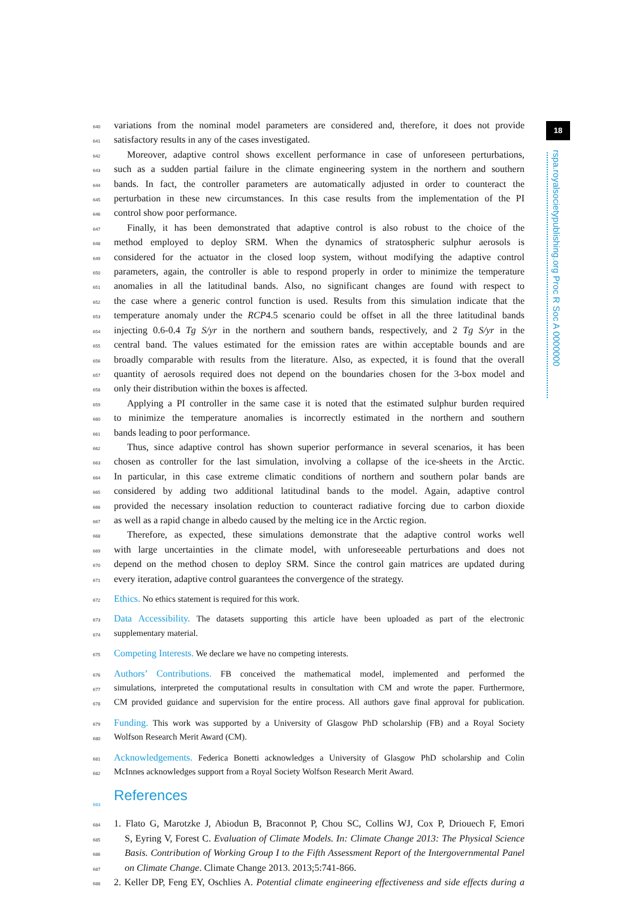18
rspa.royalsocietypublishing.org Proc R Soc A 0000000
640 variations from the nominal model parameters are considered and, therefore, it does not provide
641 satisfactory results in any of the cases investigated.
642 Moreover, adaptive control shows excellent performance in case of unforeseen perturbations,
643 such as a sudden partial failure in the climate engineering system in the northern and southern
644 bands. In fact, the controller parameters are automatically adjusted in order to counteract the
645 perturbation in these new circumstances. In this case results from the implementation of the PI
646 control show poor performance.
647 Finally, it has been demonstrated that adaptive control is also robust to the choice of the
648 method employed to deploy SRM. When the dynamics of stratospheric sulphur aerosols is
649 considered for the actuator in the closed loop system, without modifying the adaptive control
650 parameters, again, the controller is able to respond properly in order to minimize the temperature
651 anomalies in all the latitudinal bands. Also, no significant changes are found with respect to
652 the case where a generic control function is used. Results from this simulation indicate that the
653 temperature anomaly under the RCP4.5 scenario could be offset in all the three latitudinal bands
654 injecting 0.6-0.4 Tg S/yr in the northern and southern bands, respectively, and 2 Tg S/yr in the
655 central band. The values estimated for the emission rates are within acceptable bounds and are
656 broadly comparable with results from the literature. Also, as expected, it is found that the overall
657 quantity of aerosols required does not depend on the boundaries chosen for the 3-box model and
658 only their distribution within the boxes is affected.
659 Applying a PI controller in the same case it is noted that the estimated sulphur burden required
660 to minimize the temperature anomalies is incorrectly estimated in the northern and southern
661 bands leading to poor performance.
662 Thus, since adaptive control has shown superior performance in several scenarios, it has been
663 chosen as controller for the last simulation, involving a collapse of the ice-sheets in the Arctic.
664 In particular, in this case extreme climatic conditions of northern and southern polar bands are
665 considered by adding two additional latitudinal bands to the model. Again, adaptive control
666 provided the necessary insolation reduction to counteract radiative forcing due to carbon dioxide
667 as well as a rapid change in albedo caused by the melting ice in the Arctic region.
668 Therefore, as expected, these simulations demonstrate that the adaptive control works well
669 with large uncertainties in the climate model, with unforeseeable perturbations and does not
670 depend on the method chosen to deploy SRM. Since the control gain matrices are updated during
671 every iteration, adaptive control guarantees the convergence of the strategy.
672 Ethics. No ethics statement is required for this work.
673 Data Accessibility. The datasets supporting this article have been uploaded as part of the electronic
674 supplementary material.
675 Competing Interests. We declare we have no competing interests.
676 Authors’ Contributions. FB conceived the mathematical model, implemented and performed the
677 simulations, interpreted the computational results in consultation with CM and wrote the paper. Furthermore,
678 CM provided guidance and supervision for the entire process. All authors gave final approval for publication.
679 Funding. This work was supported by a University of Glasgow PhD scholarship (FB) and a Royal Society
680 Wolfson Research Merit Award (CM).
681 Acknowledgements. Federica Bonetti acknowledges a University of Glasgow PhD scholarship and Colin
682 McInnes acknowledges support from a Royal Society Wolfson Research Merit Award.
683 References
684 1. Flato G, Marotzke J, Abiodun B, Braconnot P, Chou SC, Collins WJ, Cox P, Driouech F, Emori
685 S, Eyring V, Forest C. Evaluation of Climate Models. In: Climate Change 2013: The Physical Science
686 Basis. Contribution of Working Group I to the Fifth Assessment Report of the Intergovernmental Panel
687 on Climate Change. Climate Change 2013. 2013;5:741-866.
688 2. Keller DP, Feng EY, Oschlies A. Potential climate engineering effectiveness and side effects during a